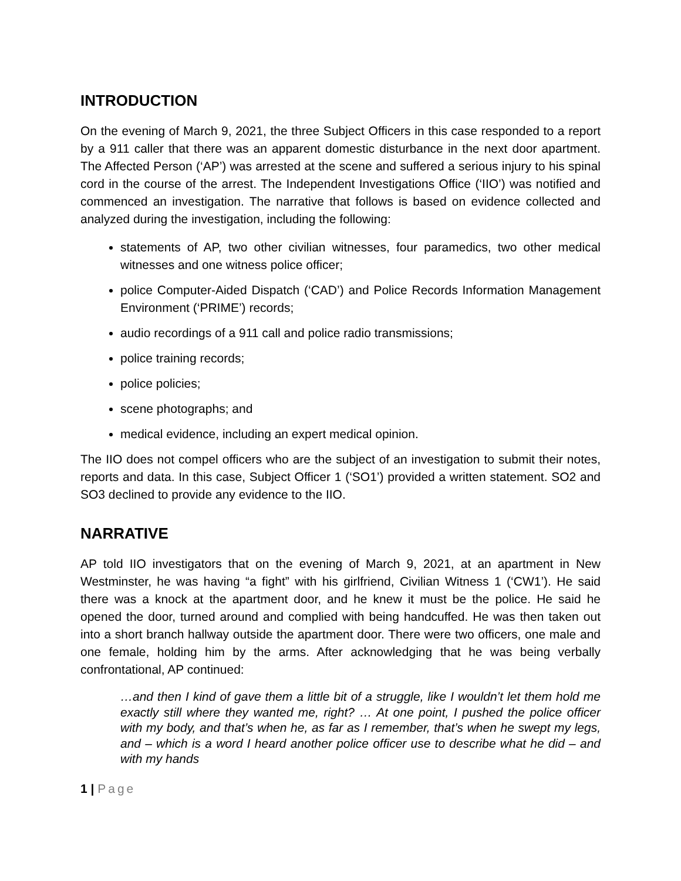INTRODUCTION
On the evening of March 9, 2021, the three Subject Officers in this case responded to a report by a 911 caller that there was an apparent domestic disturbance in the next door apartment. The Affected Person (‘AP’) was arrested at the scene and suffered a serious injury to his spinal cord in the course of the arrest. The Independent Investigations Office (‘IIO’) was notified and commenced an investigation. The narrative that follows is based on evidence collected and analyzed during the investigation, including the following:
statements of AP, two other civilian witnesses, four paramedics, two other medical witnesses and one witness police officer;
police Computer-Aided Dispatch (‘CAD’) and Police Records Information Management Environment (‘PRIME’) records;
audio recordings of a 911 call and police radio transmissions;
police training records;
police policies;
scene photographs; and
medical evidence, including an expert medical opinion.
The IIO does not compel officers who are the subject of an investigation to submit their notes, reports and data. In this case, Subject Officer 1 (‘SO1’) provided a written statement. SO2 and SO3 declined to provide any evidence to the IIO.
NARRATIVE
AP told IIO investigators that on the evening of March 9, 2021, at an apartment in New Westminster, he was having “a fight” with his girlfriend, Civilian Witness 1 (‘CW1’). He said there was a knock at the apartment door, and he knew it must be the police. He said he opened the door, turned around and complied with being handcuffed. He was then taken out into a short branch hallway outside the apartment door. There were two officers, one male and one female, holding him by the arms. After acknowledging that he was being verbally confrontational, AP continued:
…and then I kind of gave them a little bit of a struggle, like I wouldn’t let them hold me exactly still where they wanted me, right? … At one point, I pushed the police officer with my body, and that’s when he, as far as I remember, that’s when he swept my legs, and – which is a word I heard another police officer use to describe what he did – and with my hands
1 | Page